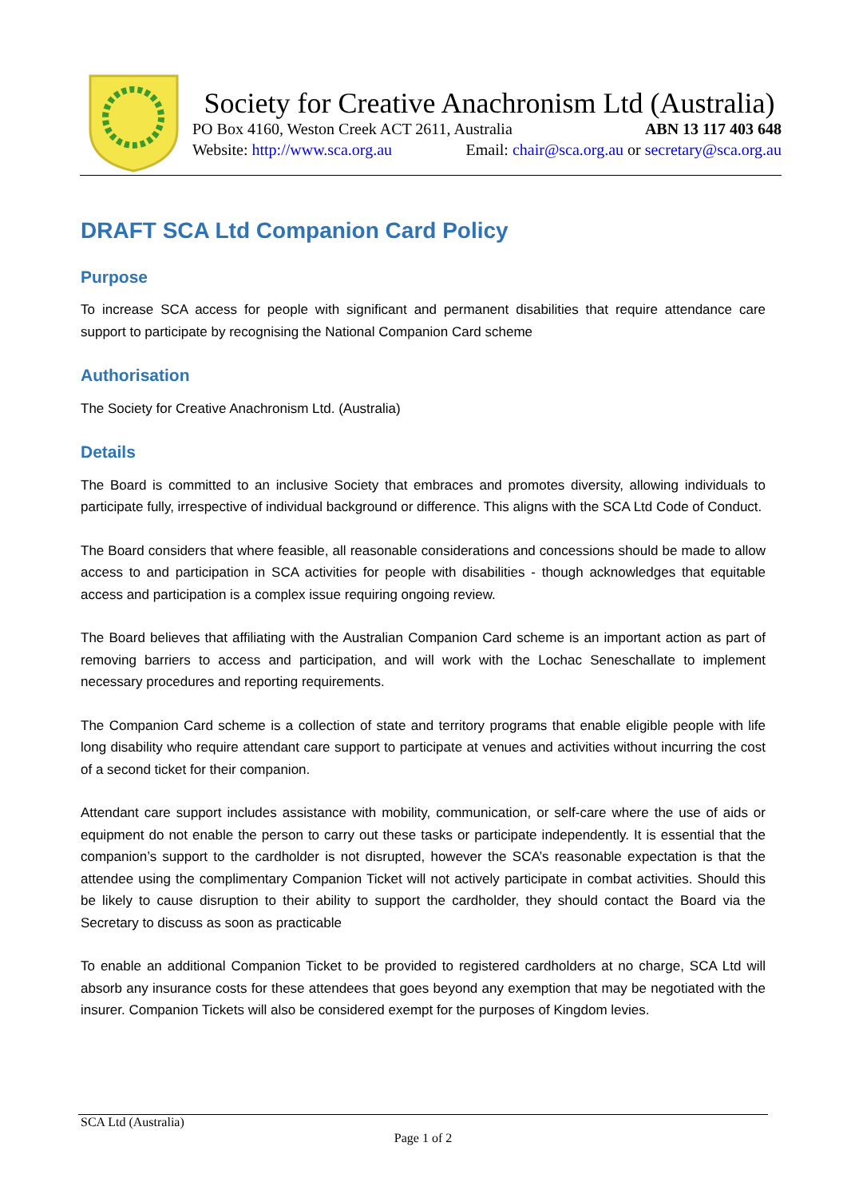Society for Creative Anachronism Ltd (Australia)
PO Box 4160, Weston Creek ACT 2611, Australia ABN 13 117 403 648
Website: http://www.sca.org.au Email: chair@sca.org.au or secretary@sca.org.au
DRAFT SCA Ltd Companion Card Policy
Purpose
To increase SCA access for people with significant and permanent disabilities that require attendance care support to participate by recognising the National Companion Card scheme
Authorisation
The Society for Creative Anachronism Ltd. (Australia)
Details
The Board is committed to an inclusive Society that embraces and promotes diversity, allowing individuals to participate fully, irrespective of individual background or difference. This aligns with the SCA Ltd Code of Conduct.
The Board considers that where feasible, all reasonable considerations and concessions should be made to allow access to and participation in SCA activities for people with disabilities - though acknowledges that equitable access and participation is a complex issue requiring ongoing review.
The Board believes that affiliating with the Australian Companion Card scheme is an important action as part of removing barriers to access and participation, and will work with the Lochac Seneschallate to implement necessary procedures and reporting requirements.
The Companion Card scheme is a collection of state and territory programs that enable eligible people with life long disability who require attendant care support to participate at venues and activities without incurring the cost of a second ticket for their companion.
Attendant care support includes assistance with mobility, communication, or self-care where the use of aids or equipment do not enable the person to carry out these tasks or participate independently. It is essential that the companion’s support to the cardholder is not disrupted, however the SCA’s reasonable expectation is that the attendee using the complimentary Companion Ticket will not actively participate in combat activities. Should this be likely to cause disruption to their ability to support the cardholder, they should contact the Board via the Secretary to discuss as soon as practicable
To enable an additional Companion Ticket to be provided to registered cardholders at no charge, SCA Ltd will absorb any insurance costs for these attendees that goes beyond any exemption that may be negotiated with the insurer. Companion Tickets will also be considered exempt for the purposes of Kingdom levies.
SCA Ltd (Australia)
Page 1 of 2